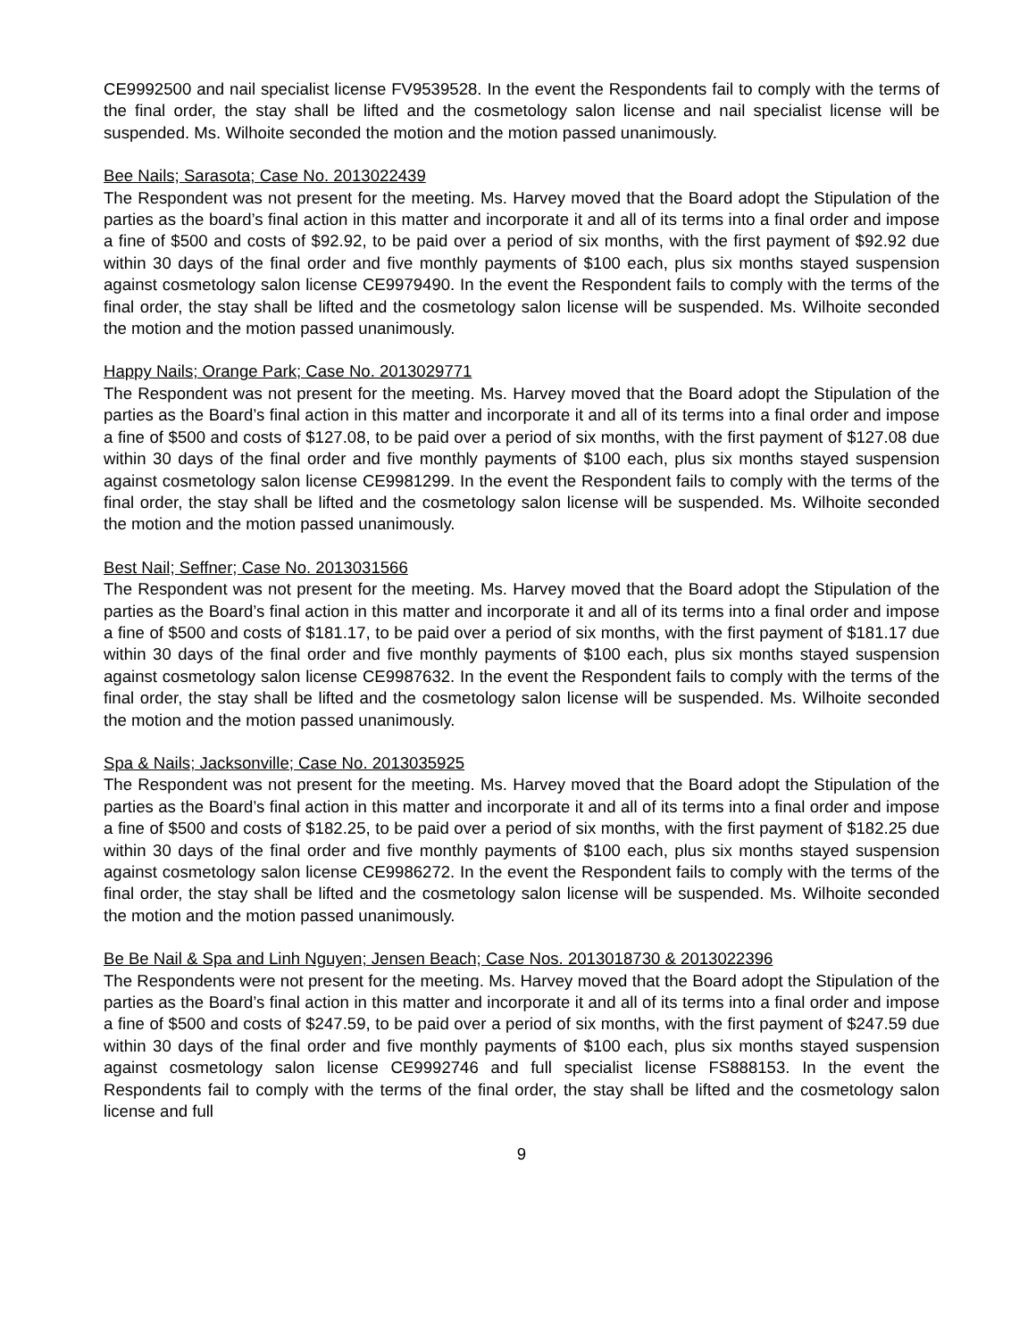CE9992500 and nail specialist license FV9539528. In the event the Respondents fail to comply with the terms of the final order, the stay shall be lifted and the cosmetology salon license and nail specialist license will be suspended. Ms. Wilhoite seconded the motion and the motion passed unanimously.
Bee Nails; Sarasota; Case No. 2013022439
The Respondent was not present for the meeting. Ms. Harvey moved that the Board adopt the Stipulation of the parties as the board’s final action in this matter and incorporate it and all of its terms into a final order and impose a fine of $500 and costs of $92.92, to be paid over a period of six months, with the first payment of $92.92 due within 30 days of the final order and five monthly payments of $100 each, plus six months stayed suspension against cosmetology salon license CE9979490. In the event the Respondent fails to comply with the terms of the final order, the stay shall be lifted and the cosmetology salon license will be suspended. Ms. Wilhoite seconded the motion and the motion passed unanimously.
Happy Nails; Orange Park; Case No. 2013029771
The Respondent was not present for the meeting. Ms. Harvey moved that the Board adopt the Stipulation of the parties as the Board’s final action in this matter and incorporate it and all of its terms into a final order and impose a fine of $500 and costs of $127.08, to be paid over a period of six months, with the first payment of $127.08 due within 30 days of the final order and five monthly payments of $100 each, plus six months stayed suspension against cosmetology salon license CE9981299. In the event the Respondent fails to comply with the terms of the final order, the stay shall be lifted and the cosmetology salon license will be suspended. Ms. Wilhoite seconded the motion and the motion passed unanimously.
Best Nail; Seffner; Case No. 2013031566
The Respondent was not present for the meeting. Ms. Harvey moved that the Board adopt the Stipulation of the parties as the Board’s final action in this matter and incorporate it and all of its terms into a final order and impose a fine of $500 and costs of $181.17, to be paid over a period of six months, with the first payment of $181.17 due within 30 days of the final order and five monthly payments of $100 each, plus six months stayed suspension against cosmetology salon license CE9987632. In the event the Respondent fails to comply with the terms of the final order, the stay shall be lifted and the cosmetology salon license will be suspended. Ms. Wilhoite seconded the motion and the motion passed unanimously.
Spa & Nails; Jacksonville; Case No. 2013035925
The Respondent was not present for the meeting. Ms. Harvey moved that the Board adopt the Stipulation of the parties as the Board’s final action in this matter and incorporate it and all of its terms into a final order and impose a fine of $500 and costs of $182.25, to be paid over a period of six months, with the first payment of $182.25 due within 30 days of the final order and five monthly payments of $100 each, plus six months stayed suspension against cosmetology salon license CE9986272. In the event the Respondent fails to comply with the terms of the final order, the stay shall be lifted and the cosmetology salon license will be suspended. Ms. Wilhoite seconded the motion and the motion passed unanimously.
Be Be Nail & Spa and Linh Nguyen; Jensen Beach; Case Nos. 2013018730 & 2013022396
The Respondents were not present for the meeting. Ms. Harvey moved that the Board adopt the Stipulation of the parties as the Board’s final action in this matter and incorporate it and all of its terms into a final order and impose a fine of $500 and costs of $247.59, to be paid over a period of six months, with the first payment of $247.59 due within 30 days of the final order and five monthly payments of $100 each, plus six months stayed suspension against cosmetology salon license CE9992746 and full specialist license FS888153. In the event the Respondents fail to comply with the terms of the final order, the stay shall be lifted and the cosmetology salon license and full
9